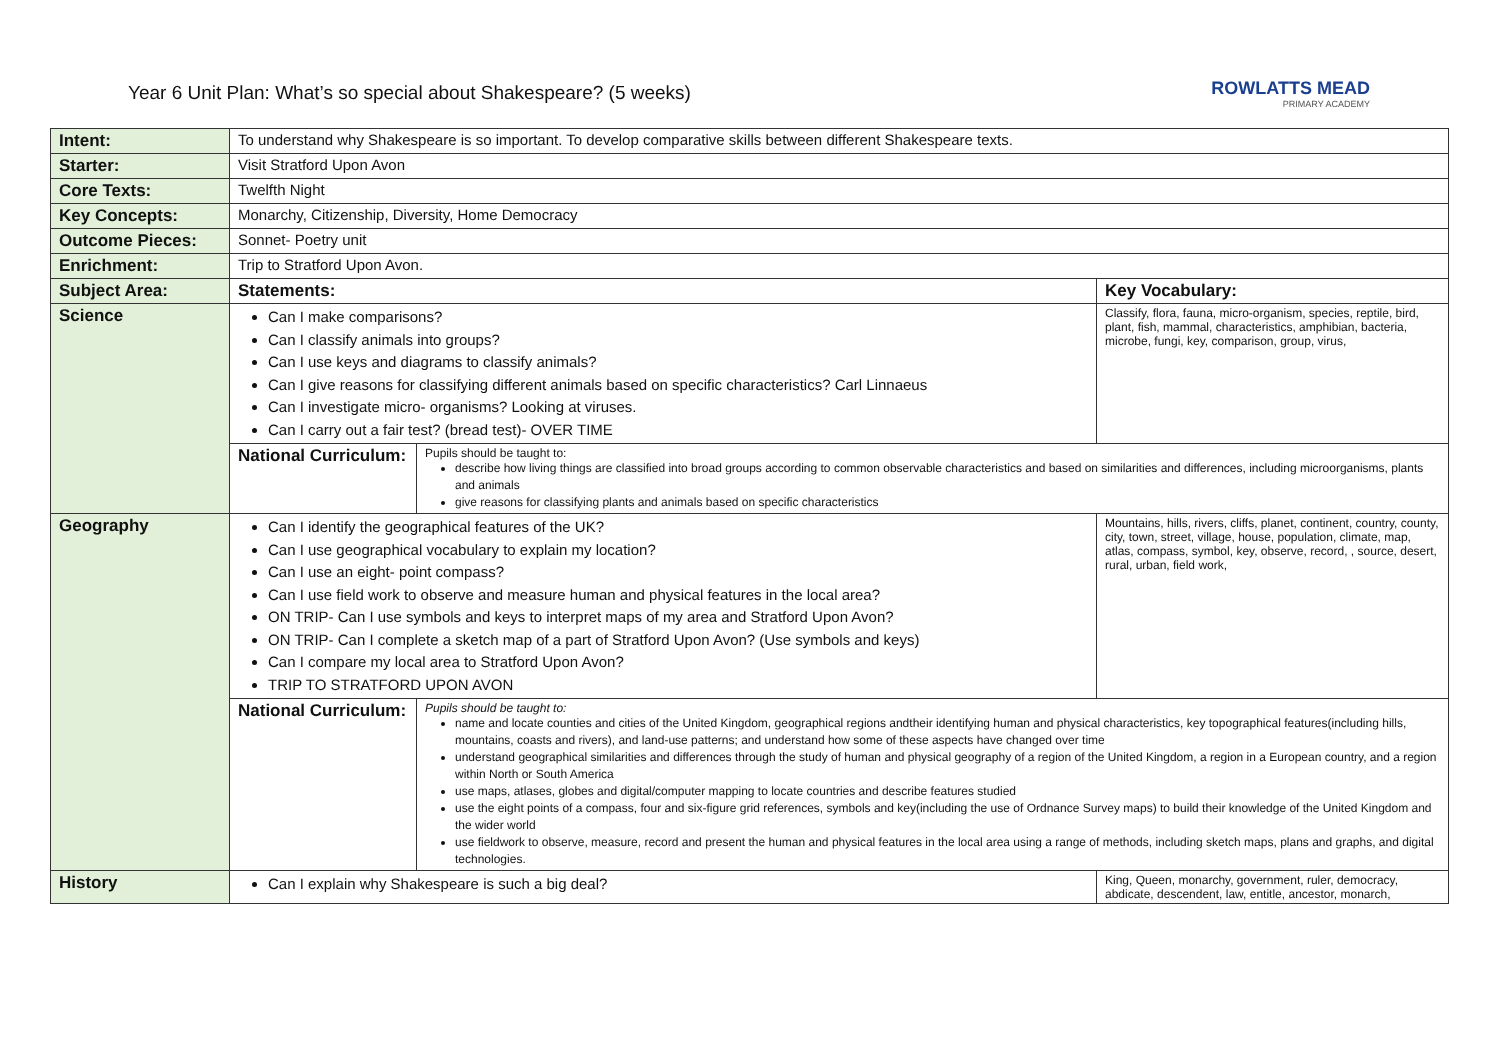Year 6 Unit Plan: What’s so special about Shakespeare? (5 weeks)
ROWLATTS MEAD
PRIMARY ACADEMY
| Intent: | To understand why Shakespeare is so important. To develop comparative skills between different Shakespeare texts. | | |
| Starter: | Visit Stratford Upon Avon | | |
| Core Texts: | Twelfth Night | | |
| Key Concepts: | Monarchy, Citizenship, Diversity, Home Democracy | | |
| Outcome Pieces: | Sonnet- Poetry unit | | |
| Enrichment: | Trip to Stratford Upon Avon. | | |
| Subject Area: | Statements: | | Key Vocabulary: |
| Science | Can I make comparisons? Can I classify animals into groups? Can I use keys and diagrams to classify animals? Can I give reasons for classifying different animals based on specific characteristics? Carl Linnaeus Can I investigate micro- organisms? Looking at viruses. Can I carry out a fair test? (bread test)- OVER TIME | | Classify, flora, fauna, micro-organism, species, reptile, bird, plant, fish, mammal, characteristics, amphibian, bacteria, microbe, fungi, key, comparison, group, virus, |
| | National Curriculum: | Pupils should be taught to: describe how living things are classified into broad groups according to common observable characteristics and based on similarities and differences, including microorganisms, plants and animals give reasons for classifying plants and animals based on specific characteristics | |
| Geography | Can I identify the geographical features of the UK? Can I use geographical vocabulary to explain my location? Can I use an eight- point compass? Can I use field work to observe and measure human and physical features in the local area? ON TRIP- Can I use symbols and keys to interpret maps of my area and Stratford Upon Avon? ON TRIP- Can I complete a sketch map of a part of Stratford Upon Avon? (Use symbols and keys) Can I compare my local area to Stratford Upon Avon? TRIP TO STRATFORD UPON AVON | | Mountains, hills, rivers, cliffs, planet, continent, country, county, city, town, street, village, house, population, climate, map, atlas, compass, symbol, key, observe, record, , source, desert, rural, urban, field work, |
| | National Curriculum: | Pupils should be taught to: name and locate counties and cities of the United Kingdom, geographical regions andtheir identifying human and physical characteristics, key topographical features(including hills, mountains, coasts and rivers), and land-use patterns; and understand how some of these aspects have changed over time understand geographical similarities and differences through the study of human and physical geography of a region of the United Kingdom, a region in a European country, and a region within North or South America use maps, atlases, globes and digital/computer mapping to locate countries and describe features studied use the eight points of a compass, four and six-figure grid references, symbols and key(including the use of Ordnance Survey maps) to build their knowledge of the United Kingdom and the wider world use fieldwork to observe, measure, record and present the human and physical features in the local area using a range of methods, including sketch maps, plans and graphs, and digital technologies. | |
| History | Can I explain why Shakespeare is such a big deal? | | King, Queen, monarchy, government, ruler, democracy, abdicate, descendent, law, entitle, ancestor, monarch, |